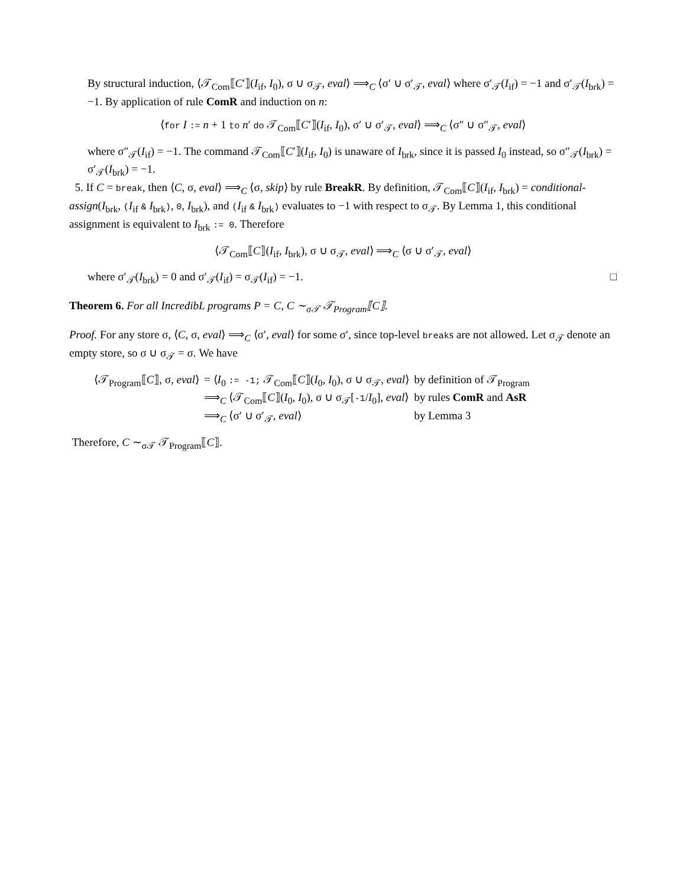By structural induction, ⟨𝒯<sub>Com</sub>⟦C′⟧(I<sub>if</sub>, I<sub>0</sub>), σ ∪ σ<sub>𝒯</sub>, eval⟩ ⟹<sub>C</sub> ⟨σ′ ∪ σ′<sub>𝒯</sub>, eval⟩ where σ′<sub>𝒯</sub>(I<sub>if</sub>) = −1 and σ′<sub>𝒯</sub>(I<sub>brk</sub>) = −1. By application of rule ComR and induction on n:
⟨for I := n + 1 to n′ do 𝒯<sub>Com</sub>⟦C′⟧(I<sub>if</sub>, I<sub>0</sub>), σ′ ∪ σ′<sub>𝒯</sub>, eval⟩ ⟹<sub>C</sub> ⟨σ″ ∪ σ″<sub>𝒯</sub>, eval⟩
where σ″<sub>𝒯</sub>(I<sub>if</sub>) = −1. The command 𝒯<sub>Com</sub>⟦C′⟧(I<sub>if</sub>, I<sub>0</sub>) is unaware of I<sub>brk</sub>, since it is passed I<sub>0</sub> instead, so σ″<sub>𝒯</sub>(I<sub>brk</sub>) = σ′<sub>𝒯</sub>(I<sub>brk</sub>) = −1.
5. If C = break, then ⟨C, σ, eval⟩ ⟹<sub>C</sub> ⟨σ, skip⟩ by rule BreakR. By definition, 𝒯<sub>Com</sub>⟦C⟧(I<sub>if</sub>, I<sub>brk</sub>) = conditional-assign(I<sub>brk</sub>, (I<sub>if</sub> & I<sub>brk</sub>), 0, I<sub>brk</sub>), and (I<sub>if</sub> & I<sub>brk</sub>) evaluates to −1 with respect to σ<sub>𝒯</sub>. By Lemma 1, this conditional assignment is equivalent to I<sub>brk</sub> := 0. Therefore
⟨𝒯<sub>Com</sub>⟦C⟧(I<sub>if</sub>, I<sub>brk</sub>), σ ∪ σ<sub>𝒯</sub>, eval⟩ ⟹<sub>C</sub> ⟨σ ∪ σ′<sub>𝒯</sub>, eval⟩
where σ′<sub>𝒯</sub>(I<sub>brk</sub>) = 0 and σ′<sub>𝒯</sub>(I<sub>if</sub>) = σ<sub>𝒯</sub>(I<sub>if</sub>) = −1. □
Theorem 6. For all IncredibL programs P = C, C ∼<sub>σ𝒯</sub> 𝒯<sub>Program</sub>⟦C⟧.
Proof. For any store σ, ⟨C, σ, eval⟩ ⟹<sub>C</sub> ⟨σ′, eval⟩ for some σ′, since top-level breaks are not allowed. Let σ<sub>𝒯</sub> denote an empty store, so σ ∪ σ<sub>𝒯</sub> = σ. We have
| ⟨𝒯<sub>Program</sub>⟦ C ⟧, σ, eval ⟩ | = ⟨ I<sub>0</sub> := -1; 𝒯<sub>Com</sub>⟦ C ⟧( I<sub>0</sub>, I<sub>0</sub>), σ ∪ σ<sub>𝒯</sub>, eval ⟩ | by definition of 𝒯<sub>Program</sub> |
| | ⟹<sub>C</sub> ⟨𝒯<sub>Com</sub>⟦ C ⟧( I<sub>0</sub>, I<sub>0</sub>), σ ∪ σ<sub>𝒯</sub>[ -1 / I<sub>0</sub>], eval ⟩ | by rules ComR and AsR |
| | ⟹<sub>C</sub> ⟨σ′ ∪ σ′<sub>𝒯</sub>, eval ⟩ | by Lemma 3 |
Therefore, C ∼<sub>σ𝒯</sub> 𝒯<sub>Program</sub>⟦C⟧.